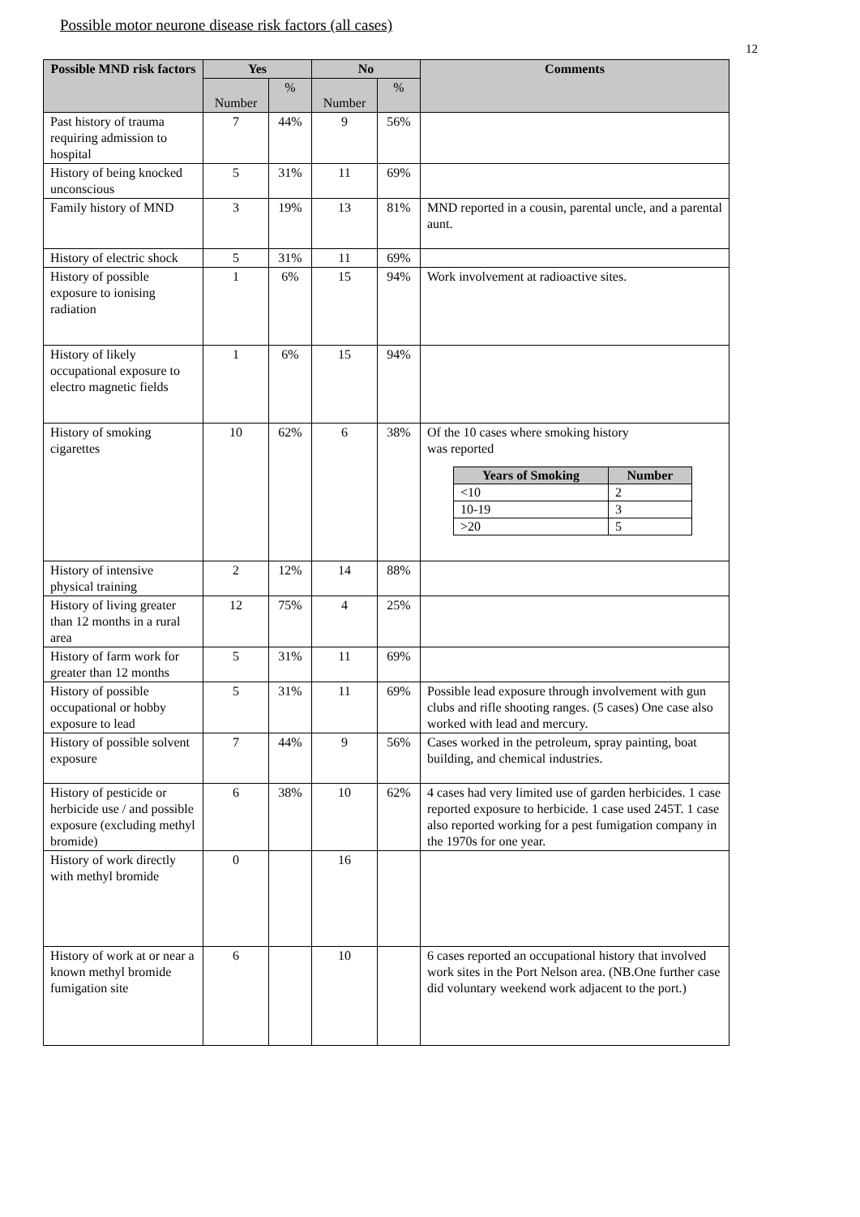Possible motor neurone disease risk factors (all cases)
12
| Possible MND risk factors | Yes | | No | | Comments |
| --- | --- | --- | --- | --- | --- |
| | Number | % | Number | % | |
| Past history of trauma requiring admission to hospital | 7 | 44% | 9 | 56% | |
| History of being knocked unconscious | 5 | 31% | 11 | 69% | |
| Family history of MND | 3 | 19% | 13 | 81% | MND reported in a cousin, parental uncle, and a parental aunt. |
| History of electric shock | 5 | 31% | 11 | 69% | |
| History of possible exposure to ionising radiation | 1 | 6% | 15 | 94% | Work involvement at radioactive sites. |
| History of likely occupational exposure to electro magnetic fields | 1 | 6% | 15 | 94% | |
| History of smoking cigarettes | 10 | 62% | 6 | 38% | Of the 10 cases where smoking history was reported / Years of Smoking / Number / / --- / --- / / <10 / 2 / / 10-19 / 3 / / >20 / 5 / |
| History of intensive physical training | 2 | 12% | 14 | 88% | |
| History of living greater than 12 months in a rural area | 12 | 75% | 4 | 25% | |
| History of farm work for greater than 12 months | 5 | 31% | 11 | 69% | |
| History of possible occupational or hobby exposure to lead | 5 | 31% | 11 | 69% | Possible lead exposure through involvement with gun clubs and rifle shooting ranges. (5 cases) One case also worked with lead and mercury. |
| History of possible solvent exposure | 7 | 44% | 9 | 56% | Cases worked in the petroleum, spray painting, boat building, and chemical industries. |
| History of pesticide or herbicide use / and possible exposure (excluding methyl bromide) | 6 | 38% | 10 | 62% | 4 cases had very limited use of garden herbicides. 1 case reported exposure to herbicide. 1 case used 245T. 1 case also reported working for a pest fumigation company in the 1970s for one year. |
| History of work directly with methyl bromide | 0 | | 16 | | |
| History of work at or near a known methyl bromide fumigation site | 6 | | 10 | | 6 cases reported an occupational history that involved work sites in the Port Nelson area. (NB.One further case did voluntary weekend work adjacent to the port.) |